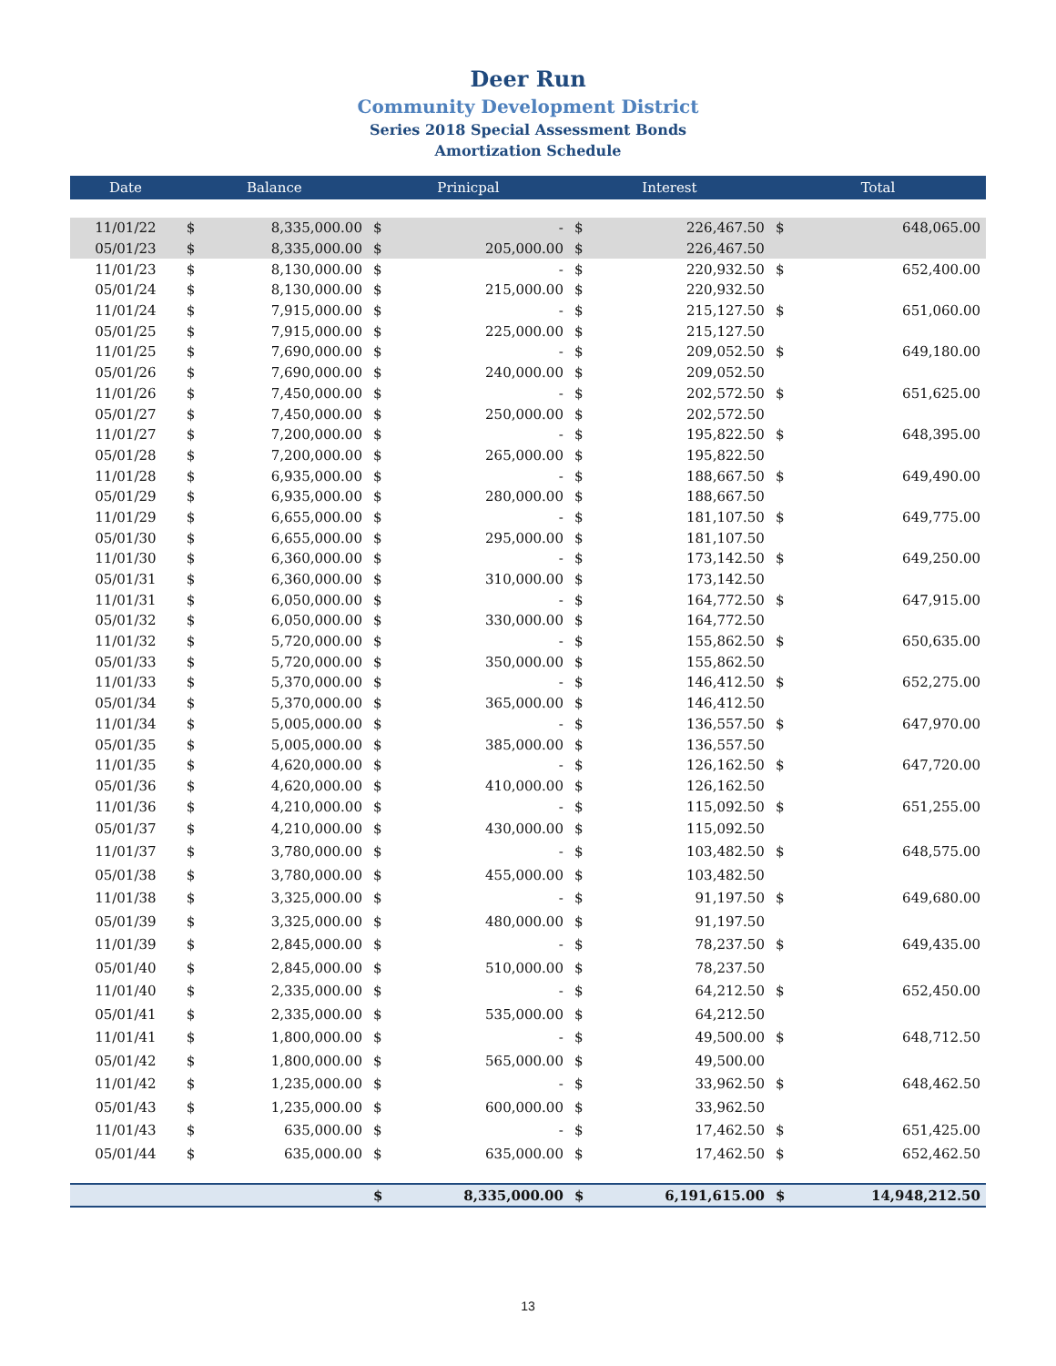Deer Run
Community Development District
Series 2018 Special Assessment Bonds
Amortization Schedule
| Date | Balance | | Prinicpal | | Interest | | Total | |
| --- | --- | --- | --- | --- | --- | --- | --- | --- |
| 11/01/22 | $ | 8,335,000.00 | $ | - | $ | 226,467.50 | $ | 648,065.00 |
| 05/01/23 | $ | 8,335,000.00 | $ | 205,000.00 | $ | 226,467.50 | | |
| 11/01/23 | $ | 8,130,000.00 | $ | - | $ | 220,932.50 | $ | 652,400.00 |
| 05/01/24 | $ | 8,130,000.00 | $ | 215,000.00 | $ | 220,932.50 | | |
| 11/01/24 | $ | 7,915,000.00 | $ | - | $ | 215,127.50 | $ | 651,060.00 |
| 05/01/25 | $ | 7,915,000.00 | $ | 225,000.00 | $ | 215,127.50 | | |
| 11/01/25 | $ | 7,690,000.00 | $ | - | $ | 209,052.50 | $ | 649,180.00 |
| 05/01/26 | $ | 7,690,000.00 | $ | 240,000.00 | $ | 209,052.50 | | |
| 11/01/26 | $ | 7,450,000.00 | $ | - | $ | 202,572.50 | $ | 651,625.00 |
| 05/01/27 | $ | 7,450,000.00 | $ | 250,000.00 | $ | 202,572.50 | | |
| 11/01/27 | $ | 7,200,000.00 | $ | - | $ | 195,822.50 | $ | 648,395.00 |
| 05/01/28 | $ | 7,200,000.00 | $ | 265,000.00 | $ | 195,822.50 | | |
| 11/01/28 | $ | 6,935,000.00 | $ | - | $ | 188,667.50 | $ | 649,490.00 |
| 05/01/29 | $ | 6,935,000.00 | $ | 280,000.00 | $ | 188,667.50 | | |
| 11/01/29 | $ | 6,655,000.00 | $ | - | $ | 181,107.50 | $ | 649,775.00 |
| 05/01/30 | $ | 6,655,000.00 | $ | 295,000.00 | $ | 181,107.50 | | |
| 11/01/30 | $ | 6,360,000.00 | $ | - | $ | 173,142.50 | $ | 649,250.00 |
| 05/01/31 | $ | 6,360,000.00 | $ | 310,000.00 | $ | 173,142.50 | | |
| 11/01/31 | $ | 6,050,000.00 | $ | - | $ | 164,772.50 | $ | 647,915.00 |
| 05/01/32 | $ | 6,050,000.00 | $ | 330,000.00 | $ | 164,772.50 | | |
| 11/01/32 | $ | 5,720,000.00 | $ | - | $ | 155,862.50 | $ | 650,635.00 |
| 05/01/33 | $ | 5,720,000.00 | $ | 350,000.00 | $ | 155,862.50 | | |
| 11/01/33 | $ | 5,370,000.00 | $ | - | $ | 146,412.50 | $ | 652,275.00 |
| 05/01/34 | $ | 5,370,000.00 | $ | 365,000.00 | $ | 146,412.50 | | |
| 11/01/34 | $ | 5,005,000.00 | $ | - | $ | 136,557.50 | $ | 647,970.00 |
| 05/01/35 | $ | 5,005,000.00 | $ | 385,000.00 | $ | 136,557.50 | | |
| 11/01/35 | $ | 4,620,000.00 | $ | - | $ | 126,162.50 | $ | 647,720.00 |
| 05/01/36 | $ | 4,620,000.00 | $ | 410,000.00 | $ | 126,162.50 | | |
| 11/01/36 | $ | 4,210,000.00 | $ | - | $ | 115,092.50 | $ | 651,255.00 |
| 05/01/37 | $ | 4,210,000.00 | $ | 430,000.00 | $ | 115,092.50 | | |
| 11/01/37 | $ | 3,780,000.00 | $ | - | $ | 103,482.50 | $ | 648,575.00 |
| 05/01/38 | $ | 3,780,000.00 | $ | 455,000.00 | $ | 103,482.50 | | |
| 11/01/38 | $ | 3,325,000.00 | $ | - | $ | 91,197.50 | $ | 649,680.00 |
| 05/01/39 | $ | 3,325,000.00 | $ | 480,000.00 | $ | 91,197.50 | | |
| 11/01/39 | $ | 2,845,000.00 | $ | - | $ | 78,237.50 | $ | 649,435.00 |
| 05/01/40 | $ | 2,845,000.00 | $ | 510,000.00 | $ | 78,237.50 | | |
| 11/01/40 | $ | 2,335,000.00 | $ | - | $ | 64,212.50 | $ | 652,450.00 |
| 05/01/41 | $ | 2,335,000.00 | $ | 535,000.00 | $ | 64,212.50 | | |
| 11/01/41 | $ | 1,800,000.00 | $ | - | $ | 49,500.00 | $ | 648,712.50 |
| 05/01/42 | $ | 1,800,000.00 | $ | 565,000.00 | $ | 49,500.00 | | |
| 11/01/42 | $ | 1,235,000.00 | $ | - | $ | 33,962.50 | $ | 648,462.50 |
| 05/01/43 | $ | 1,235,000.00 | $ | 600,000.00 | $ | 33,962.50 | | |
| 11/01/43 | $ | 635,000.00 | $ | - | $ | 17,462.50 | $ | 651,425.00 |
| 05/01/44 | $ | 635,000.00 | $ | 635,000.00 | $ | 17,462.50 | $ | 652,462.50 |
| | | | $ | 8,335,000.00 | $ | 6,191,615.00 | $ | 14,948,212.50 |
13